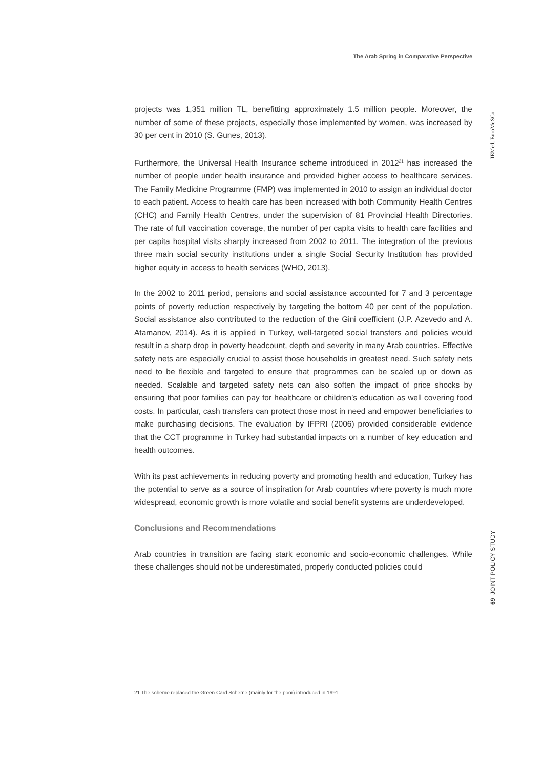The Arab Spring in Comparative Perspective
IEMed. EuroMeSCo
69 JOINT POLICY STUDY
projects was 1,351 million TL, benefitting approximately 1.5 million people. Moreover, the number of some of these projects, especially those implemented by women, was increased by 30 per cent in 2010 (S. Gunes, 2013).
Furthermore, the Universal Health Insurance scheme introduced in 2012<sup>21</sup> has increased the number of people under health insurance and provided higher access to healthcare services. The Family Medicine Programme (FMP) was implemented in 2010 to assign an individual doctor to each patient. Access to health care has been increased with both Community Health Centres (CHC) and Family Health Centres, under the supervision of 81 Provincial Health Directories. The rate of full vaccination coverage, the number of per capita visits to health care facilities and per capita hospital visits sharply increased from 2002 to 2011. The integration of the previous three main social security institutions under a single Social Security Institution has provided higher equity in access to health services (WHO, 2013).
In the 2002 to 2011 period, pensions and social assistance accounted for 7 and 3 percentage points of poverty reduction respectively by targeting the bottom 40 per cent of the population. Social assistance also contributed to the reduction of the Gini coefficient (J.P. Azevedo and A. Atamanov, 2014). As it is applied in Turkey, well-targeted social transfers and policies would result in a sharp drop in poverty headcount, depth and severity in many Arab countries. Effective safety nets are especially crucial to assist those households in greatest need. Such safety nets need to be flexible and targeted to ensure that programmes can be scaled up or down as needed. Scalable and targeted safety nets can also soften the impact of price shocks by ensuring that poor families can pay for healthcare or children’s education as well covering food costs. In particular, cash transfers can protect those most in need and empower beneficiaries to make purchasing decisions. The evaluation by IFPRI (2006) provided considerable evidence that the CCT programme in Turkey had substantial impacts on a number of key education and health outcomes.
With its past achievements in reducing poverty and promoting health and education, Turkey has the potential to serve as a source of inspiration for Arab countries where poverty is much more widespread, economic growth is more volatile and social benefit systems are underdeveloped.
Conclusions and Recommendations
Arab countries in transition are facing stark economic and socio-economic challenges. While these challenges should not be underestimated, properly conducted policies could
21 The scheme replaced the Green Card Scheme (mainly for the poor) introduced in 1991.